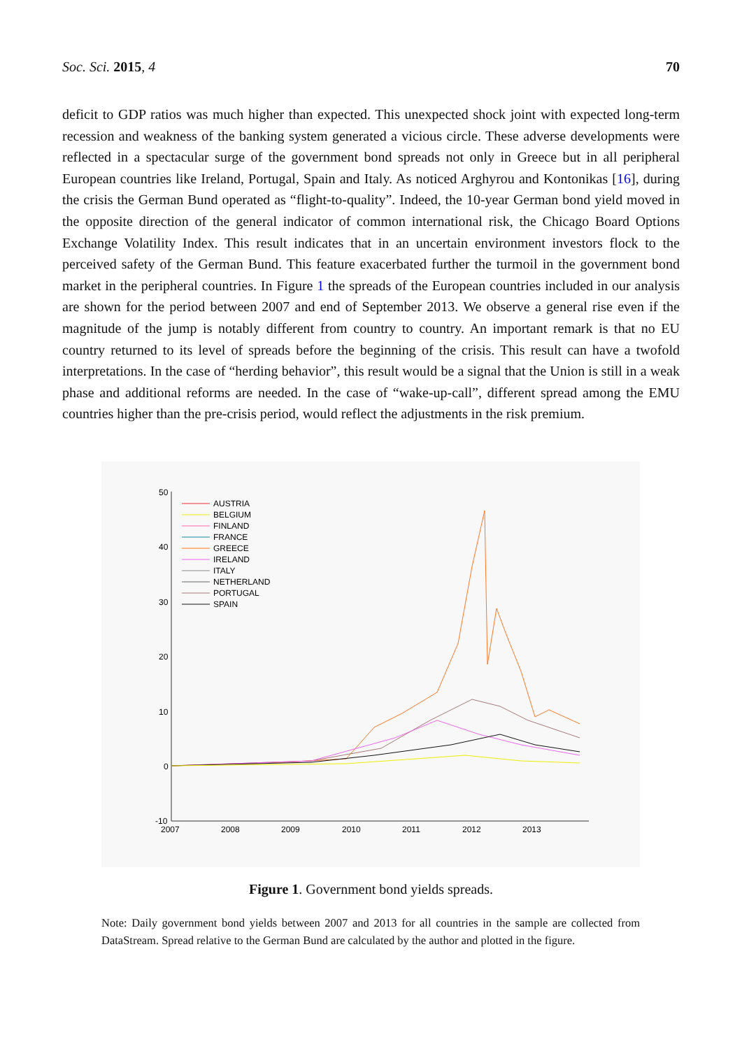Soc. Sci. 2015, 4 70
deficit to GDP ratios was much higher than expected. This unexpected shock joint with expected long-term recession and weakness of the banking system generated a vicious circle. These adverse developments were reflected in a spectacular surge of the government bond spreads not only in Greece but in all peripheral European countries like Ireland, Portugal, Spain and Italy. As noticed Arghyrou and Kontonikas [16], during the crisis the German Bund operated as “flight-to-quality”. Indeed, the 10-year German bond yield moved in the opposite direction of the general indicator of common international risk, the Chicago Board Options Exchange Volatility Index. This result indicates that in an uncertain environment investors flock to the perceived safety of the German Bund. This feature exacerbated further the turmoil in the government bond market in the peripheral countries. In Figure 1 the spreads of the European countries included in our analysis are shown for the period between 2007 and end of September 2013. We observe a general rise even if the magnitude of the jump is notably different from country to country. An important remark is that no EU country returned to its level of spreads before the beginning of the crisis. This result can have a twofold interpretations. In the case of “herding behavior”, this result would be a signal that the Union is still in a weak phase and additional reforms are needed. In the case of “wake-up-call”, different spread among the EMU countries higher than the pre-crisis period, would reflect the adjustments in the risk premium.
50
40
30
20
10
0
-10
2007
2008
2009
2010
2011
2012
2013
AUSTRIA
BELGIUM
FINLAND
FRANCE
GREECE
IRELAND
ITALY
NETHERLAND
PORTUGAL
SPAIN
Figure 1. Government bond yields spreads.
Note: Daily government bond yields between 2007 and 2013 for all countries in the sample are collected from DataStream. Spread relative to the German Bund are calculated by the author and plotted in the figure.